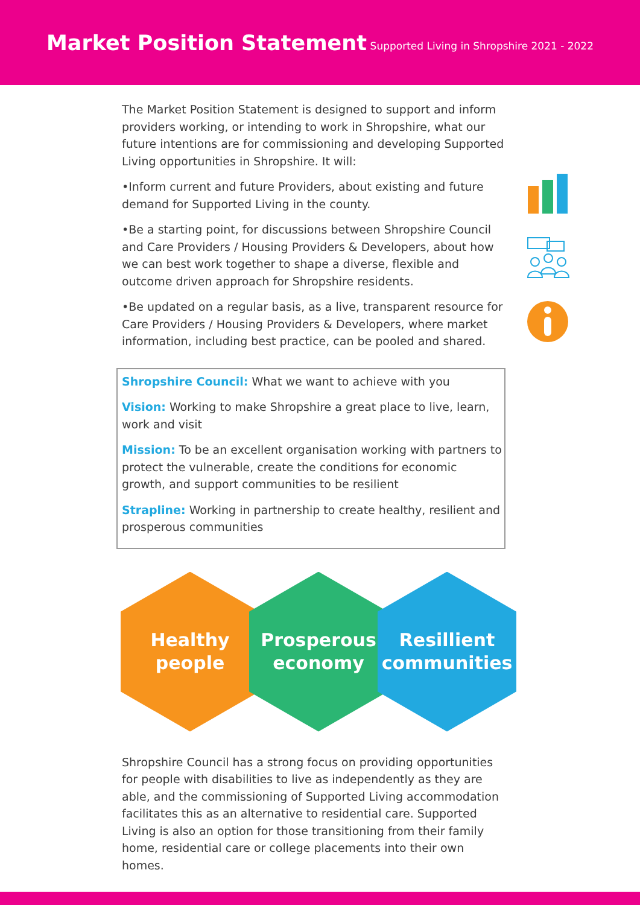Market Position Statement
Supported Living in Shropshire 2021 - 2022
The Market Position Statement is designed to support and inform providers working, or intending to work in Shropshire, what our future intentions are for commissioning and developing Supported Living opportunities in Shropshire. It will:
•Inform current and future Providers, about existing and future demand for Supported Living in the county.
•Be a starting point, for discussions between Shropshire Council and Care Providers / Housing Providers & Developers, about how we can best work together to shape a diverse, flexible and outcome driven approach for Shropshire residents.
•Be updated on a regular basis, as a live, transparent resource for Care Providers / Housing Providers & Developers, where market information, including best practice, can be pooled and shared.
Shropshire Council: What we want to achieve with you
Vision: Working to make Shropshire a great place to live, learn, work and visit
Mission: To be an excellent organisation working with partners to protect the vulnerable, create the conditions for economic growth, and support communities to be resilient
Strapline: Working in partnership to create healthy, resilient and prosperous communities
Healthy
people
Prosperous
economy
Resillient
communities
Shropshire Council has a strong focus on providing opportunities for people with disabilities to live as independently as they are able, and the commissioning of Supported Living accommodation facilitates this as an alternative to residential care. Supported Living is also an option for those transitioning from their family home, residential care or college placements into their own homes.